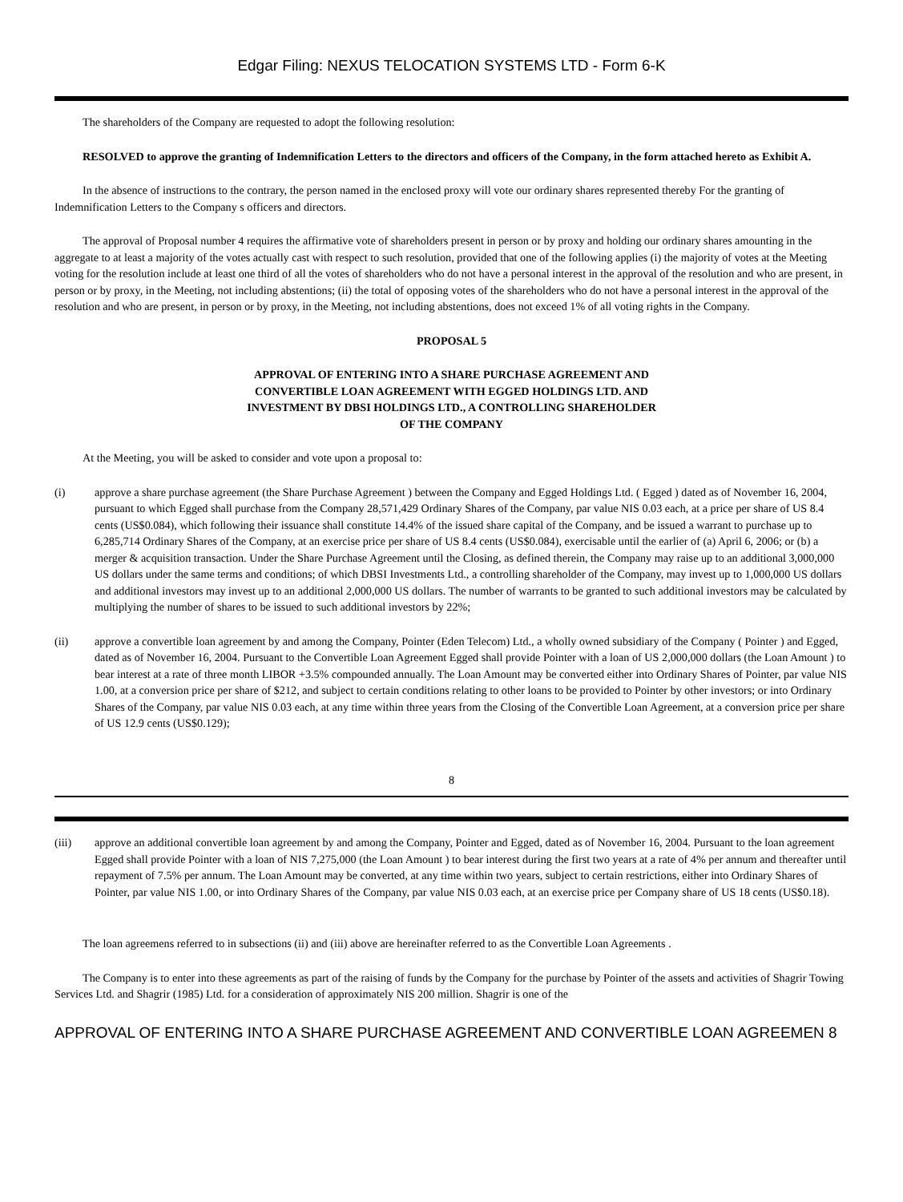Edgar Filing: NEXUS TELOCATION SYSTEMS LTD - Form 6-K
The shareholders of the Company are requested to adopt the following resolution:
RESOLVED to approve the granting of Indemnification Letters to the directors and officers of the Company, in the form attached hereto as Exhibit A.
In the absence of instructions to the contrary, the person named in the enclosed proxy will vote our ordinary shares represented thereby For the granting of Indemnification Letters to the Company s officers and directors.
The approval of Proposal number 4 requires the affirmative vote of shareholders present in person or by proxy and holding our ordinary shares amounting in the aggregate to at least a majority of the votes actually cast with respect to such resolution, provided that one of the following applies (i) the majority of votes at the Meeting voting for the resolution include at least one third of all the votes of shareholders who do not have a personal interest in the approval of the resolution and who are present, in person or by proxy, in the Meeting, not including abstentions; (ii) the total of opposing votes of the shareholders who do not have a personal interest in the approval of the resolution and who are present, in person or by proxy, in the Meeting, not including abstentions, does not exceed 1% of all voting rights in the Company.
PROPOSAL 5
APPROVAL OF ENTERING INTO A SHARE PURCHASE AGREEMENT AND
CONVERTIBLE LOAN AGREEMENT WITH EGGED HOLDINGS LTD. AND
INVESTMENT BY DBSI HOLDINGS LTD., A CONTROLLING SHAREHOLDER
OF THE COMPANY
At the Meeting, you will be asked to consider and vote upon a proposal to:
(i) approve a share purchase agreement (the Share Purchase Agreement ) between the Company and Egged Holdings Ltd. ( Egged ) dated as of November 16, 2004, pursuant to which Egged shall purchase from the Company 28,571,429 Ordinary Shares of the Company, par value NIS 0.03 each, at a price per share of US 8.4 cents (US$0.084), which following their issuance shall constitute 14.4% of the issued share capital of the Company, and be issued a warrant to purchase up to 6,285,714 Ordinary Shares of the Company, at an exercise price per share of US 8.4 cents (US$0.084), exercisable until the earlier of (a) April 6, 2006; or (b) a merger & acquisition transaction. Under the Share Purchase Agreement until the Closing, as defined therein, the Company may raise up to an additional 3,000,000 US dollars under the same terms and conditions; of which DBSI Investments Ltd., a controlling shareholder of the Company, may invest up to 1,000,000 US dollars and additional investors may invest up to an additional 2,000,000 US dollars. The number of warrants to be granted to such additional investors may be calculated by multiplying the number of shares to be issued to such additional investors by 22%;
(ii) approve a convertible loan agreement by and among the Company, Pointer (Eden Telecom) Ltd., a wholly owned subsidiary of the Company ( Pointer ) and Egged, dated as of November 16, 2004. Pursuant to the Convertible Loan Agreement Egged shall provide Pointer with a loan of US 2,000,000 dollars (the Loan Amount ) to bear interest at a rate of three month LIBOR +3.5% compounded annually. The Loan Amount may be converted either into Ordinary Shares of Pointer, par value NIS 1.00, at a conversion price per share of $212, and subject to certain conditions relating to other loans to be provided to Pointer by other investors; or into Ordinary Shares of the Company, par value NIS 0.03 each, at any time within three years from the Closing of the Convertible Loan Agreement, at a conversion price per share of US 12.9 cents (US$0.129);
8
(iii) approve an additional convertible loan agreement by and among the Company, Pointer and Egged, dated as of November 16, 2004. Pursuant to the loan agreement Egged shall provide Pointer with a loan of NIS 7,275,000 (the Loan Amount ) to bear interest during the first two years at a rate of 4% per annum and thereafter until repayment of 7.5% per annum. The Loan Amount may be converted, at any time within two years, subject to certain restrictions, either into Ordinary Shares of Pointer, par value NIS 1.00, or into Ordinary Shares of the Company, par value NIS 0.03 each, at an exercise price per Company share of US 18 cents (US$0.18).
The loan agreemens referred to in subsections (ii) and (iii) above are hereinafter referred to as the Convertible Loan Agreements .
The Company is to enter into these agreements as part of the raising of funds by the Company for the purchase by Pointer of the assets and activities of Shagrir Towing Services Ltd. and Shagrir (1985) Ltd. for a consideration of approximately NIS 200 million. Shagrir is one of the
APPROVAL OF ENTERING INTO A SHARE PURCHASE AGREEMENT AND CONVERTIBLE LOAN AGREEMEN 8